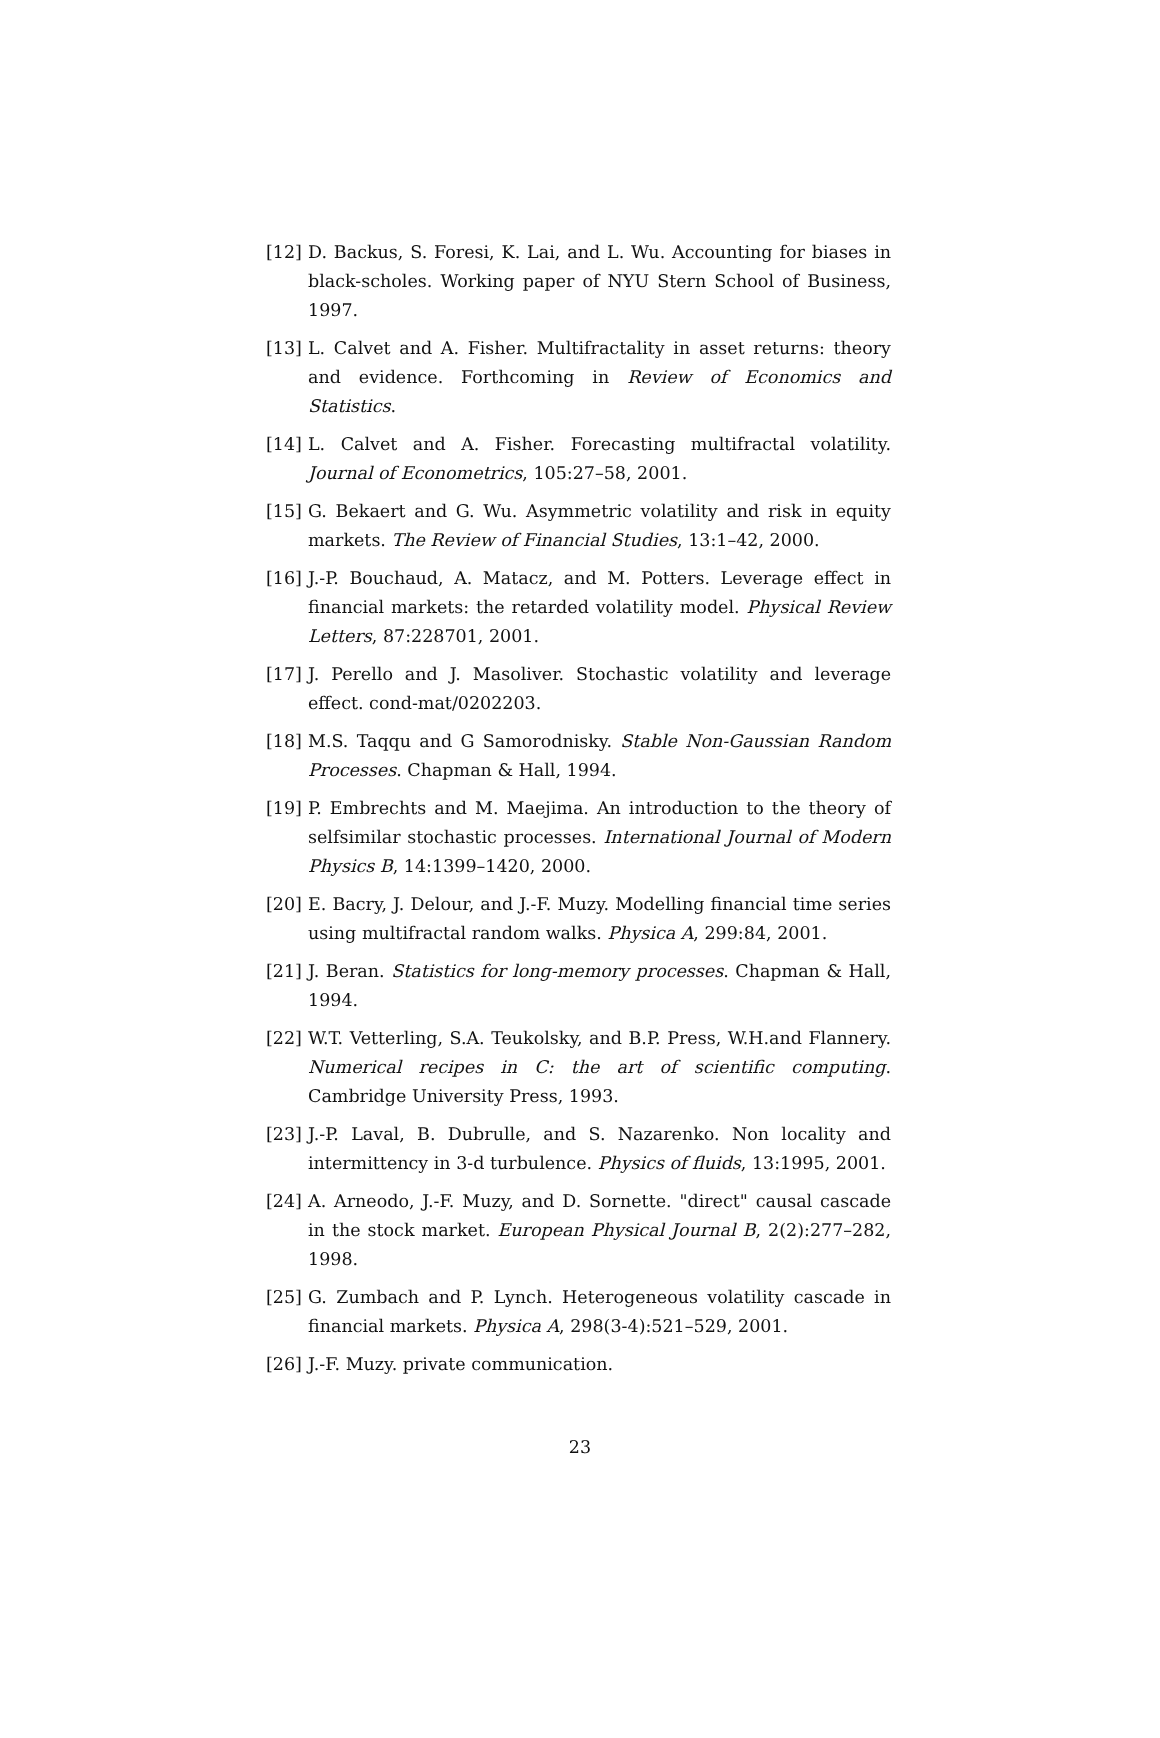[12] D. Backus, S. Foresi, K. Lai, and L. Wu. Accounting for biases in black-scholes. Working paper of NYU Stern School of Business, 1997.
[13] L. Calvet and A. Fisher. Multifractality in asset returns: theory and evidence. Forthcoming in Review of Economics and Statistics.
[14] L. Calvet and A. Fisher. Forecasting multifractal volatility. Journal of Econometrics, 105:27–58, 2001.
[15] G. Bekaert and G. Wu. Asymmetric volatility and risk in equity markets. The Review of Financial Studies, 13:1–42, 2000.
[16] J.-P. Bouchaud, A. Matacz, and M. Potters. Leverage effect in financial markets: the retarded volatility model. Physical Review Letters, 87:228701, 2001.
[17] J. Perello and J. Masoliver. Stochastic volatility and leverage effect. cond-mat/0202203.
[18] M.S. Taqqu and G Samorodnisky. Stable Non-Gaussian Random Processes. Chapman & Hall, 1994.
[19] P. Embrechts and M. Maejima. An introduction to the theory of selfsimilar stochastic processes. International Journal of Modern Physics B, 14:1399–1420, 2000.
[20] E. Bacry, J. Delour, and J.-F. Muzy. Modelling financial time series using multifractal random walks. Physica A, 299:84, 2001.
[21] J. Beran. Statistics for long-memory processes. Chapman & Hall, 1994.
[22] W.T. Vetterling, S.A. Teukolsky, and B.P. Press, W.H.and Flannery. Numerical recipes in C: the art of scientific computing. Cambridge University Press, 1993.
[23] J.-P. Laval, B. Dubrulle, and S. Nazarenko. Non locality and intermittency in 3-d turbulence. Physics of fluids, 13:1995, 2001.
[24] A. Arneodo, J.-F. Muzy, and D. Sornette. "direct" causal cascade in the stock market. European Physical Journal B, 2(2):277–282, 1998.
[25] G. Zumbach and P. Lynch. Heterogeneous volatility cascade in financial markets. Physica A, 298(3-4):521–529, 2001.
[26] J.-F. Muzy. private communication.
23